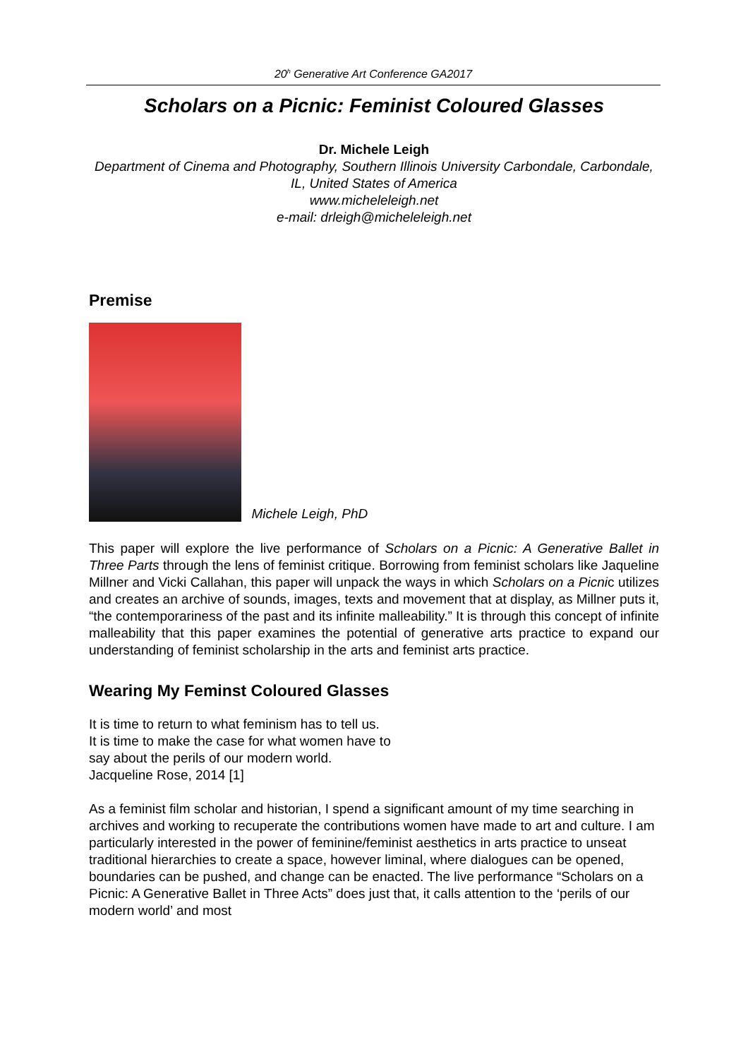20<sup>h</sup> Generative Art Conference GA2017
Scholars on a Picnic: Feminist Coloured Glasses
Dr. Michele Leigh
Department of Cinema and Photography, Southern Illinois University Carbondale, Carbondale, IL, United States of America
www.micheleleigh.net
e-mail: drleigh@micheleleigh.net
Premise
Michele Leigh, PhD
This paper will explore the live performance of Scholars on a Picnic: A Generative Ballet in Three Parts through the lens of feminist critique. Borrowing from feminist scholars like Jaqueline Millner and Vicki Callahan, this paper will unpack the ways in which Scholars on a Picnic utilizes and creates an archive of sounds, images, texts and movement that at display, as Millner puts it, “the contemporariness of the past and its infinite malleability.” It is through this concept of infinite malleability that this paper examines the potential of generative arts practice to expand our understanding of feminist scholarship in the arts and feminist arts practice.
Wearing My Feminst Coloured Glasses
It is time to return to what feminism has to tell us.
It is time to make the case for what women have to
say about the perils of our modern world.
Jacqueline Rose, 2014 [1]
As a feminist film scholar and historian, I spend a significant amount of my time searching in archives and working to recuperate the contributions women have made to art and culture. I am particularly interested in the power of feminine/feminist aesthetics in arts practice to unseat traditional hierarchies to create a space, however liminal, where dialogues can be opened, boundaries can be pushed, and change can be enacted. The live performance “Scholars on a Picnic: A Generative Ballet in Three Acts” does just that, it calls attention to the ‘perils of our modern world’ and most